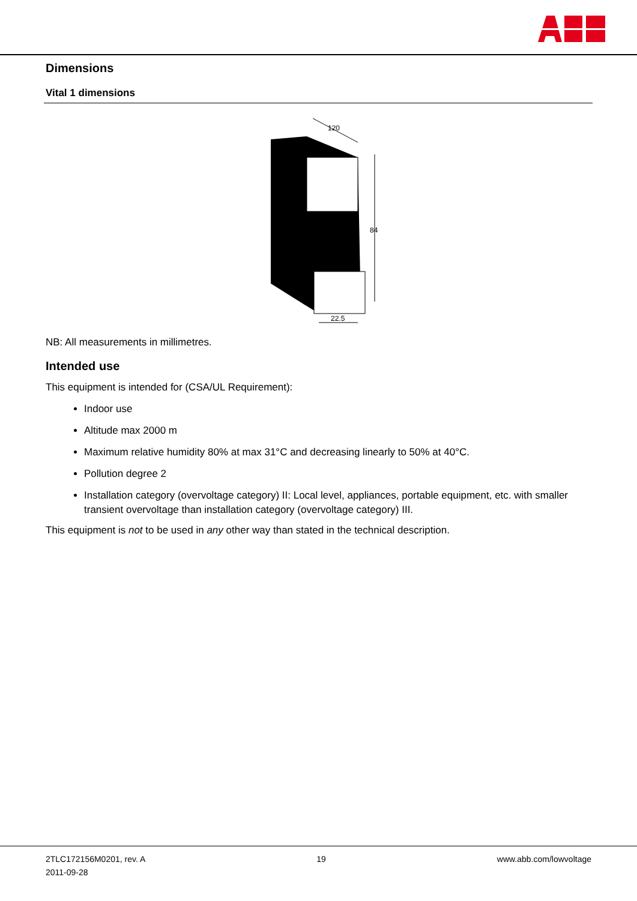Dimensions
Vital 1 dimensions
120
84
22.5
NB: All measurements in millimetres.
Intended use
This equipment is intended for (CSA/UL Requirement):
Indoor use
Altitude max 2000 m
Maximum relative humidity 80% at max 31°C and decreasing linearly to 50% at 40°C.
Pollution degree 2
Installation category (overvoltage category) II: Local level, appliances, portable equipment, etc. with smaller transient overvoltage than installation category (overvoltage category) III.
This equipment is not to be used in any other way than stated in the technical description.
2TLC172156M0201, rev. A
2011-09-28
19 www.abb.com/lowvoltage